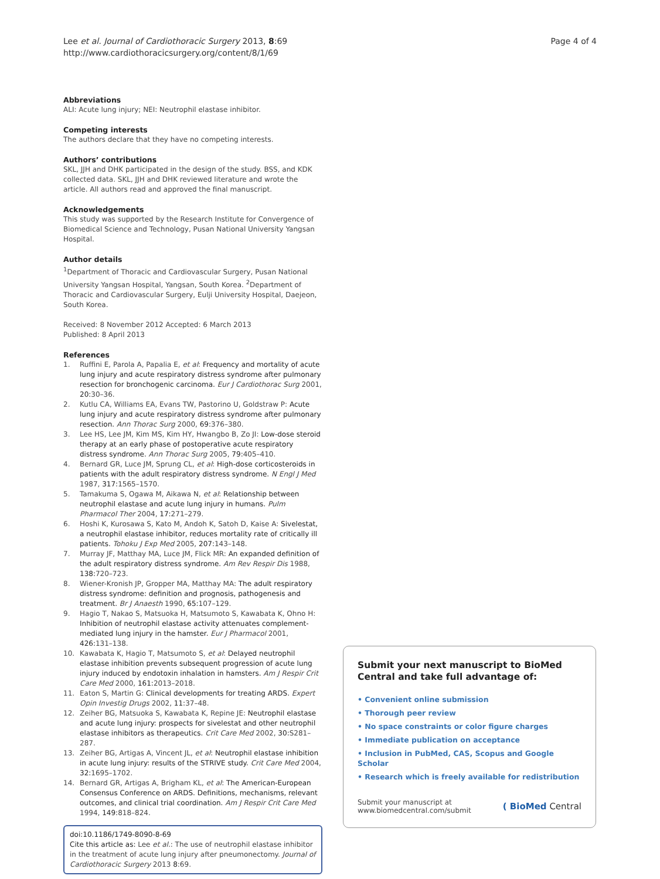Lee et al. Journal of Cardiothoracic Surgery 2013, 8:69
http://www.cardiothoracicsurgery.org/content/8/1/69
Page 4 of 4
Abbreviations
ALI: Acute lung injury; NEI: Neutrophil elastase inhibitor.
Competing interests
The authors declare that they have no competing interests.
Authors’ contributions
SKL, JJH and DHK participated in the design of the study. BSS, and KDK collected data. SKL, JJH and DHK reviewed literature and wrote the article. All authors read and approved the final manuscript.
Acknowledgements
This study was supported by the Research Institute for Convergence of Biomedical Science and Technology, Pusan National University Yangsan Hospital.
Author details
<sup>1</sup> Department of Thoracic and Cardiovascular Surgery, Pusan National University Yangsan Hospital, Yangsan, South Korea. <sup>2</sup>Department of Thoracic and Cardiovascular Surgery, Eulji University Hospital, Daejeon, South Korea.
Received: 8 November 2012 Accepted: 6 March 2013
Published: 8 April 2013
References
1. Ruffini E, Parola A, Papalia E, et al: Frequency and mortality of acute lung injury and acute respiratory distress syndrome after pulmonary resection for bronchogenic carcinoma. Eur J Cardiothorac Surg 2001, 20: 30–36.
2. Kutlu CA, Williams EA, Evans TW, Pastorino U, Goldstraw P: Acute lung injury and acute respiratory distress syndrome after pulmonary resection. Ann Thorac Surg 2000, 69: 376–380.
3. Lee HS, Lee JM, Kim MS, Kim HY, Hwangbo B, Zo JI: Low-dose steroid therapy at an early phase of postoperative acute respiratory distress syndrome. Ann Thorac Surg 2005, 79: 405–410.
4. Bernard GR, Luce JM, Sprung CL, et al: High-dose corticosteroids in patients with the adult respiratory distress syndrome. N Engl J Med 1987, 317: 1565–1570.
5. Tamakuma S, Ogawa M, Aikawa N, et al: Relationship between neutrophil elastase and acute lung injury in humans. Pulm Pharmacol Ther 2004, 17: 271–279.
6. Hoshi K, Kurosawa S, Kato M, Andoh K, Satoh D, Kaise A: Sivelestat, a neutrophil elastase inhibitor, reduces mortality rate of critically ill patients. Tohoku J Exp Med 2005, 207: 143–148.
7. Murray JF, Matthay MA, Luce JM, Flick MR: An expanded definition of the adult respiratory distress syndrome. Am Rev Respir Dis 1988, 138: 720–723.
8. Wiener-Kronish JP, Gropper MA, Matthay MA: The adult respiratory distress syndrome: definition and prognosis, pathogenesis and treatment. Br J Anaesth 1990, 65: 107–129.
9. Hagio T, Nakao S, Matsuoka H, Matsumoto S, Kawabata K, Ohno H: Inhibition of neutrophil elastase activity attenuates complement-mediated lung injury in the hamster. Eur J Pharmacol 2001, 426: 131–138.
10. Kawabata K, Hagio T, Matsumoto S, et al: Delayed neutrophil elastase inhibition prevents subsequent progression of acute lung injury induced by endotoxin inhalation in hamsters. Am J Respir Crit Care Med 2000, 161: 2013–2018.
11. Eaton S, Martin G: Clinical developments for treating ARDS. Expert Opin Investig Drugs 2002, 11: 37–48.
12. Zeiher BG, Matsuoka S, Kawabata K, Repine JE: Neutrophil elastase and acute lung injury: prospects for sivelestat and other neutrophil elastase inhibitors as therapeutics. Crit Care Med 2002, 30: S281–287.
13. Zeiher BG, Artigas A, Vincent JL, et al: Neutrophil elastase inhibition in acute lung injury: results of the STRIVE study. Crit Care Med 2004, 32: 1695–1702.
14. Bernard GR, Artigas A, Brigham KL, et al: The American-European Consensus Conference on ARDS. Definitions, mechanisms, relevant outcomes, and clinical trial coordination. Am J Respir Crit Care Med 1994, 149: 818–824.
doi:10.1186/1749-8090-8-69
Cite this article as: Lee et al.: The use of neutrophil elastase inhibitor in the treatment of acute lung injury after pneumonectomy. Journal of Cardiothoracic Surgery 2013 8:69.
Submit your next manuscript to BioMed Central and take full advantage of:
• Convenient online submission
• Thorough peer review
• No space constraints or color figure charges
• Immediate publication on acceptance
• Inclusion in PubMed, CAS, Scopus and Google Scholar
• Research which is freely available for redistribution
Submit your manuscript at
www.biomedcentral.com/submit
( BioMed Central